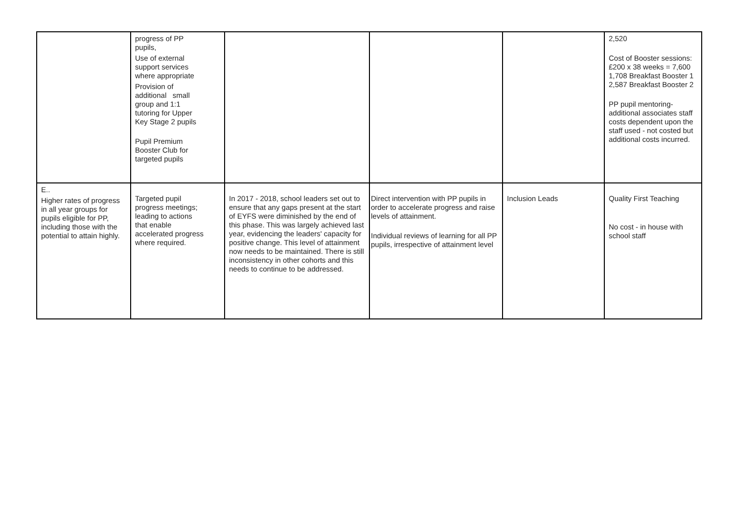| | progress of PP pupils, Use of external support services where appropriate Provision of additional small group and 1:1 tutoring for Upper Key Stage 2 pupils Pupil Premium Booster Club for targeted pupils | | | | 2,520 Cost of Booster sessions: £200 x 38 weeks = 7,600 1,708 Breakfast Booster 1 2,587 Breakfast Booster 2 PP pupil mentoring- additional associates staff costs dependent upon the staff used - not costed but additional costs incurred. |
| E.. Higher rates of progress in all year groups for pupils eligible for PP, including those with the potential to attain highly. | Targeted pupil progress meetings; leading to actions that enable accelerated progress where required. | In 2017 - 2018, school leaders set out to ensure that any gaps present at the start of EYFS were diminished by the end of this phase. This was largely achieved last year, evidencing the leaders' capacity for positive change. This level of attainment now needs to be maintained. There is still inconsistency in other cohorts and this needs to continue to be addressed. | Direct intervention with PP pupils in order to accelerate progress and raise levels of attainment. Individual reviews of learning for all PP pupils, irrespective of attainment level | Inclusion Leads | Quality First Teaching No cost - in house with school staff |